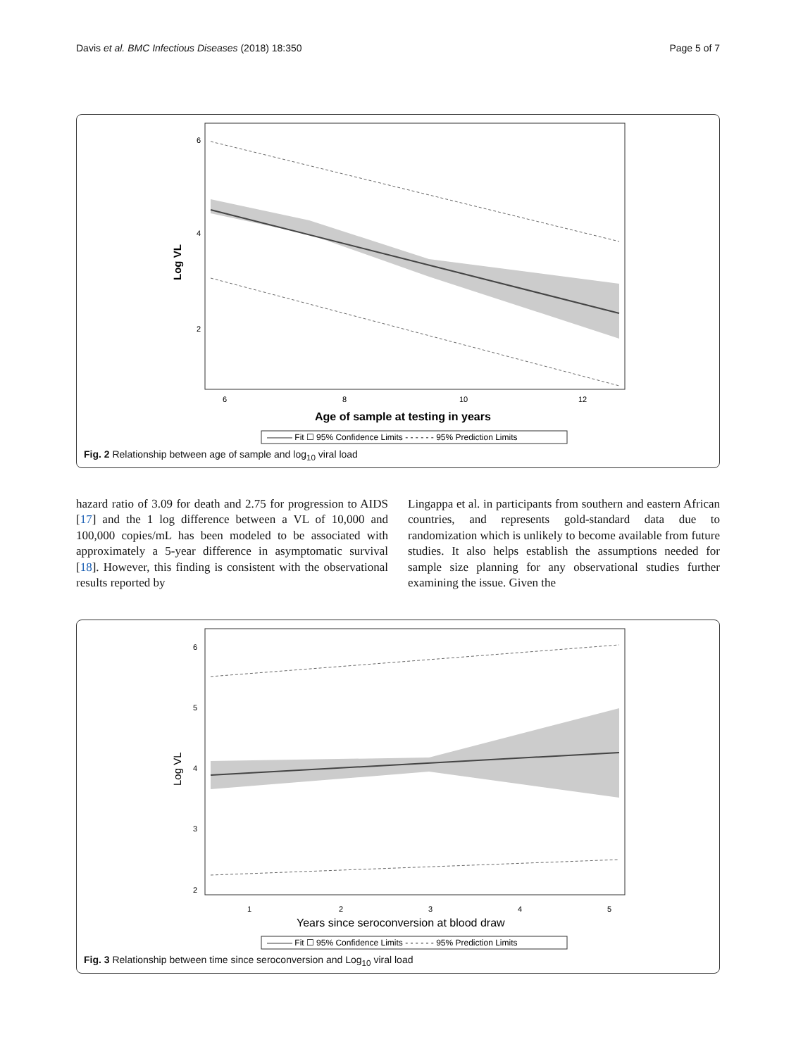Davis et al. BMC Infectious Diseases (2018) 18:350 Page 5 of 7
6
4
2
6
8
10
12
Log VL
Age of sample at testing in years
——— Fit ☐ 95% Confidence Limits - - - - - - 95% Prediction Limits
Fig. 2 Relationship between age of sample and log<sub>10</sub> viral load
hazard ratio of 3.09 for death and 2.75 for progression to AIDS [17] and the 1 log difference between a VL of 10,000 and 100,000 copies/mL has been modeled to be associated with approximately a 5-year difference in asymptomatic survival [18]. However, this finding is consistent with the observational results reported by
Lingappa et al. in participants from southern and eastern African countries, and represents gold-standard data due to randomization which is unlikely to become available from future studies. It also helps establish the assumptions needed for sample size planning for any observational studies further examining the issue. Given the
6
5
4
3
2
1
2
3
4
5
Log VL
Years since seroconversion at blood draw
——— Fit ☐ 95% Confidence Limits - - - - - - 95% Prediction Limits
Fig. 3 Relationship between time since seroconversion and Log<sub>10</sub> viral load